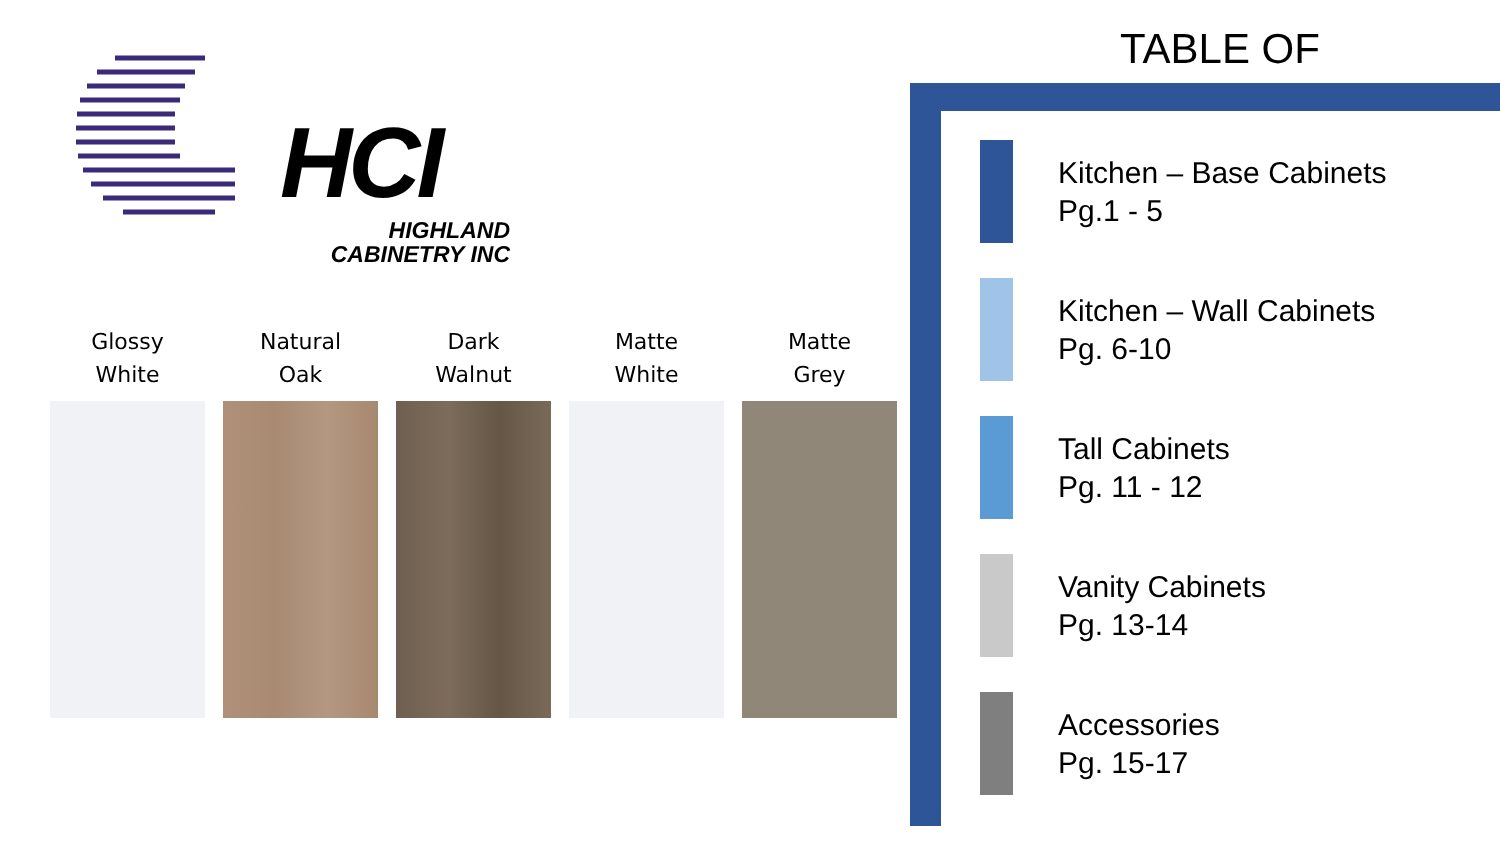HCI
HIGHLAND
CABINETRY INC
Glossy
White
Natural
Oak
Dark
Walnut
Matte
White
Matte
Grey
TABLE OF
Kitchen – Base Cabinets
Pg.1 - 5
Kitchen – Wall Cabinets
Pg. 6-10
Tall Cabinets
Pg. 11 - 12
Vanity Cabinets
Pg. 13-14
Accessories
Pg. 15-17